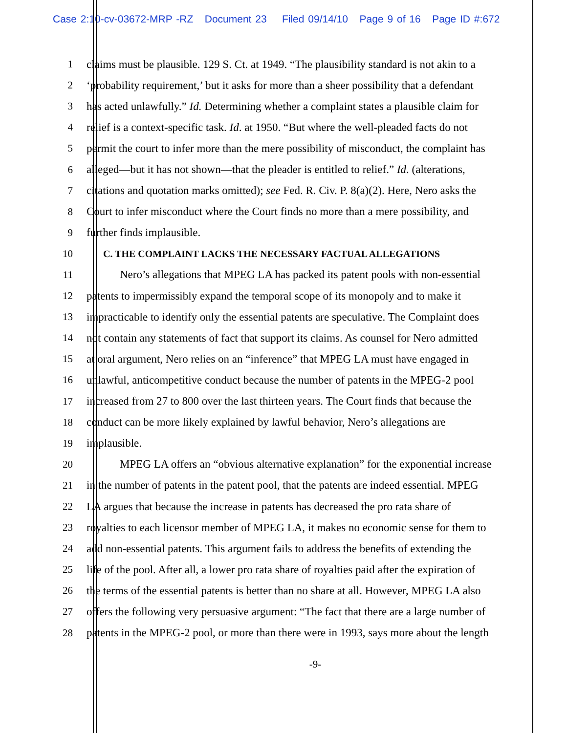Case 2:10-cv-03672-MRP -RZ Document 23 Filed 09/14/10 Page 9 of 16 Page ID #:672
1 claims must be plausible. 129 S. Ct. at 1949. “The plausibility standard is not akin to a
2 ‘probability requirement,’ but it asks for more than a sheer possibility that a defendant
3 has acted unlawfully.” Id. Determining whether a complaint states a plausible claim for
4 relief is a context-specific task. Id. at 1950. “But where the well-pleaded facts do not
5 permit the court to infer more than the mere possibility of misconduct, the complaint has
6 alleged—but it has not shown—that the pleader is entitled to relief.” Id. (alterations,
7 citations and quotation marks omitted); see Fed. R. Civ. P. 8(a)(2). Here, Nero asks the
8 Court to infer misconduct where the Court finds no more than a mere possibility, and
9 further finds implausible.
10 C. THE COMPLAINT LACKS THE NECESSARY FACTUAL ALLEGATIONS
11 Nero’s allegations that MPEG LA has packed its patent pools with non-essential
12 patents to impermissibly expand the temporal scope of its monopoly and to make it
13 impracticable to identify only the essential patents are speculative. The Complaint does
14 not contain any statements of fact that support its claims. As counsel for Nero admitted
15 at oral argument, Nero relies on an “inference” that MPEG LA must have engaged in
16 unlawful, anticompetitive conduct because the number of patents in the MPEG-2 pool
17 increased from 27 to 800 over the last thirteen years. The Court finds that because the
18 conduct can be more likely explained by lawful behavior, Nero’s allegations are
19 implausible.
20 MPEG LA offers an “obvious alternative explanation” for the exponential increase
21 in the number of patents in the patent pool, that the patents are indeed essential. MPEG
22 LA argues that because the increase in patents has decreased the pro rata share of
23 royalties to each licensor member of MPEG LA, it makes no economic sense for them to
24 add non-essential patents. This argument fails to address the benefits of extending the
25 life of the pool. After all, a lower pro rata share of royalties paid after the expiration of
26 the terms of the essential patents is better than no share at all. However, MPEG LA also
27 offers the following very persuasive argument: “The fact that there are a large number of
28 patents in the MPEG-2 pool, or more than there were in 1993, says more about the length
-9-